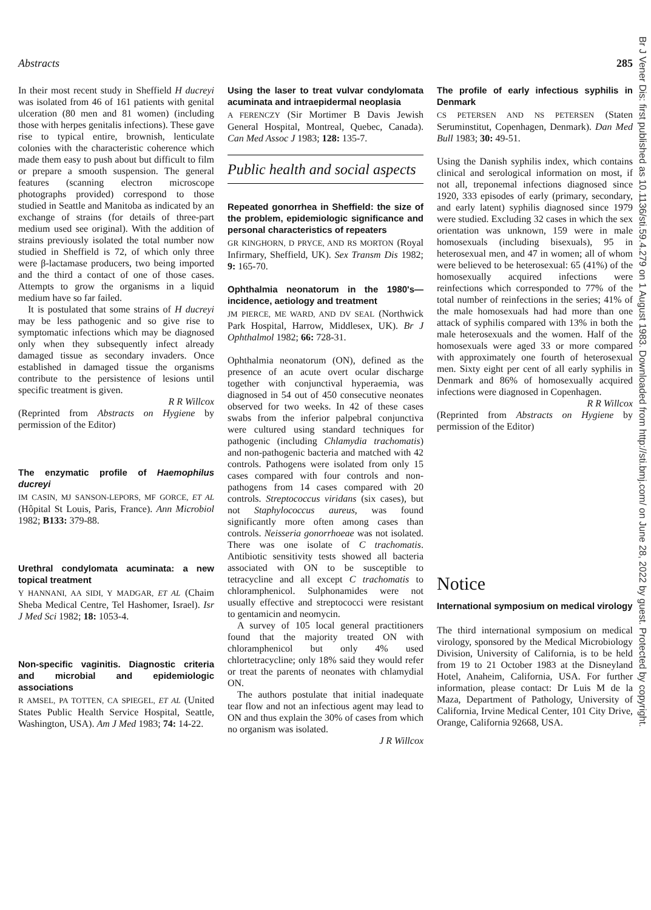Br J Vener Dis: first published as 10.1136/sti.59.4.279 on 1 August 1983. Downloaded from http://sti.bmj.com/ on June 28, 2022 by guest. Protected by copyright.
Abstracts 285
In their most recent study in Sheffield H ducreyi was isolated from 46 of 161 patients with genital ulceration (80 men and 81 women) (including those with herpes genitalis infections). These gave rise to typical entire, brownish, lenticulate colonies with the characteristic coherence which made them easy to push about but difficult to film or prepare a smooth suspension. The general features (scanning electron microscope photographs provided) correspond to those studied in Seattle and Manitoba as indicated by an exchange of strains (for details of three-part medium used see original). With the addition of strains previously isolated the total number now studied in Sheffield is 72, of which only three were β-lactamase producers, two being imported and the third a contact of one of those cases. Attempts to grow the organisms in a liquid medium have so far failed.
It is postulated that some strains of H ducreyi may be less pathogenic and so give rise to symptomatic infections which may be diagnosed only when they subsequently infect already damaged tissue as secondary invaders. Once established in damaged tissue the organisms contribute to the persistence of lesions until specific treatment is given.
R R Willcox
(Reprinted from Abstracts on Hygiene by permission of the Editor)
The enzymatic profile of Haemophilus ducreyi
IM CASIN, MJ SANSON-LEPORS, MF GORCE, ET AL (Hôpital St Louis, Paris, France). Ann Microbiol 1982; B133: 379-88.
Urethral condylomata acuminata: a new topical treatment
Y HANNANI, AA SIDI, Y MADGAR, ET AL (Chaim Sheba Medical Centre, Tel Hashomer, Israel). Isr J Med Sci 1982; 18: 1053-4.
Non-specific vaginitis. Diagnostic criteria and microbial and epidemiologic associations
R AMSEL, PA TOTTEN, CA SPIEGEL, ET AL (United States Public Health Service Hospital, Seattle, Washington, USA). Am J Med 1983; 74: 14-22.
Using the laser to treat vulvar condylomata acuminata and intraepidermal neoplasia
A FERENCZY (Sir Mortimer B Davis Jewish General Hospital, Montreal, Quebec, Canada). Can Med Assoc J 1983; 128: 135-7.
Public health and social aspects
Repeated gonorrhea in Sheffield: the size of the problem, epidemiologic significance and personal characteristics of repeaters
GR KINGHORN, D PRYCE, AND RS MORTON (Royal Infirmary, Sheffield, UK). Sex Transm Dis 1982; 9: 165-70.
Ophthalmia neonatorum in the 1980's—incidence, aetiology and treatment
JM PIERCE, ME WARD, AND DV SEAL (Northwick Park Hospital, Harrow, Middlesex, UK). Br J Ophthalmol 1982; 66: 728-31.
Ophthalmia neonatorum (ON), defined as the presence of an acute overt ocular discharge together with conjunctival hyperaemia, was diagnosed in 54 out of 450 consecutive neonates observed for two weeks. In 42 of these cases swabs from the inferior palpebral conjunctiva were cultured using standard techniques for pathogenic (including Chlamydia trachomatis) and non-pathogenic bacteria and matched with 42 controls. Pathogens were isolated from only 15 cases compared with four controls and non-pathogens from 14 cases compared with 20 controls. Streptococcus viridans (six cases), but not Staphylococcus aureus, was found significantly more often among cases than controls. Neisseria gonorrhoeae was not isolated. There was one isolate of C trachomatis. Antibiotic sensitivity tests showed all bacteria associated with ON to be susceptible to tetracycline and all except C trachomatis to chloramphenicol. Sulphonamides were not usually effective and streptococci were resistant to gentamicin and neomycin.
A survey of 105 local general practitioners found that the majority treated ON with chloramphenicol but only 4% used chlortetracycline; only 18% said they would refer or treat the parents of neonates with chlamydial ON.
The authors postulate that initial inadequate tear flow and not an infectious agent may lead to ON and thus explain the 30% of cases from which no organism was isolated.
J R Willcox
The profile of early infectious syphilis in Denmark
CS PETERSEN AND NS PETERSEN (Staten Seruminstitut, Copenhagen, Denmark). Dan Med Bull 1983; 30: 49-51.
Using the Danish syphilis index, which contains clinical and serological information on most, if not all, treponemal infections diagnosed since 1920, 333 episodes of early (primary, secondary, and early latent) syphilis diagnosed since 1979 were studied. Excluding 32 cases in which the sex orientation was unknown, 159 were in male homosexuals (including bisexuals), 95 in heterosexual men, and 47 in women; all of whom were believed to be heterosexual: 65 (41%) of the homosexually acquired infections were reinfections which corresponded to 77% of the total number of reinfections in the series; 41% of the male homosexuals had had more than one attack of syphilis compared with 13% in both the male heterosexuals and the women. Half of the homosexuals were aged 33 or more compared with approximately one fourth of heterosexual men. Sixty eight per cent of all early syphilis in Denmark and 86% of homosexually acquired infections were diagnosed in Copenhagen.
R R Willcox
(Reprinted from Abstracts on Hygiene by permission of the Editor)
Notice
International symposium on medical virology
The third international symposium on medical virology, sponsored by the Medical Microbiology Division, University of California, is to be held from 19 to 21 October 1983 at the Disneyland Hotel, Anaheim, California, USA. For further information, please contact: Dr Luis M de la Maza, Department of Pathology, University of California, Irvine Medical Center, 101 City Drive, Orange, California 92668, USA.